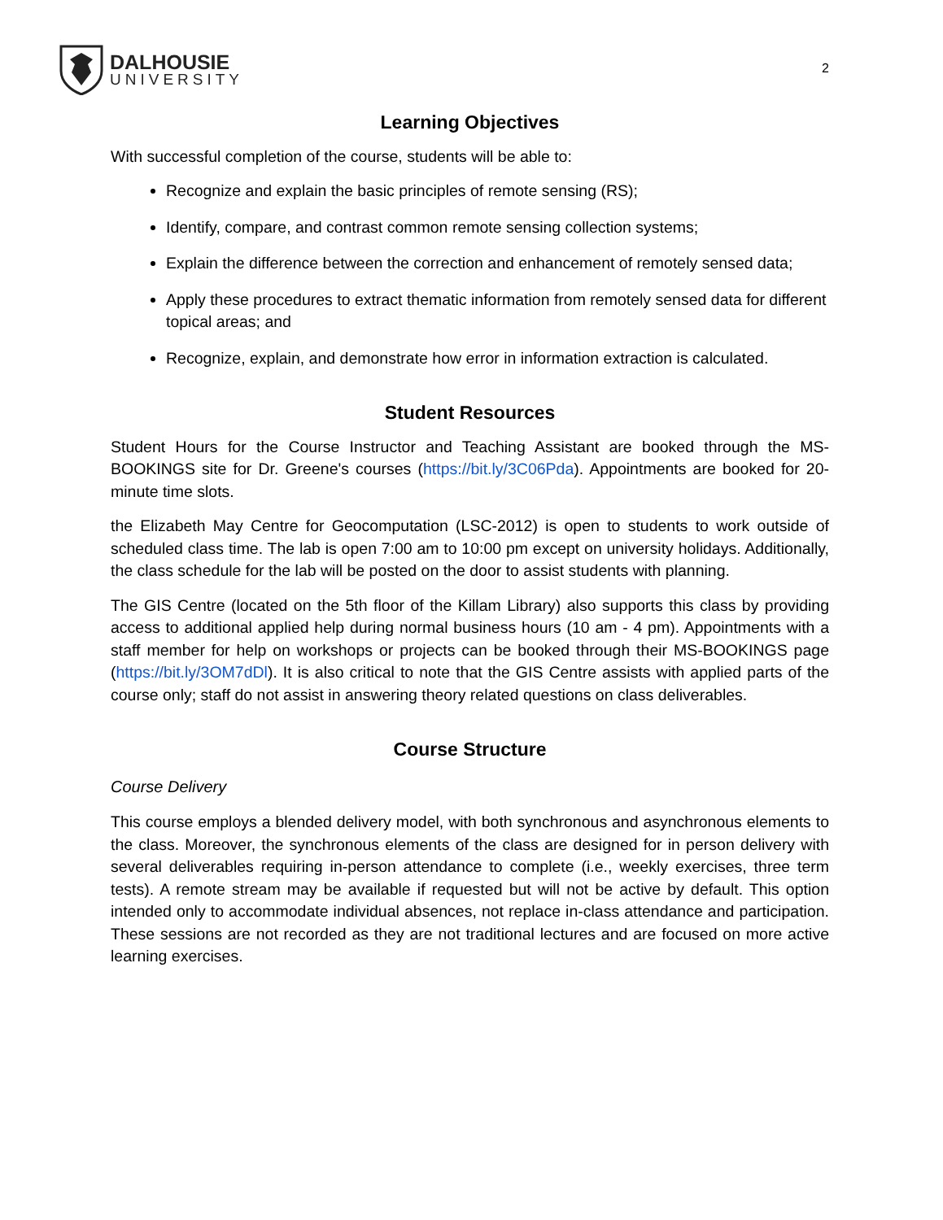DALHOUSIE
UNIVERSITY
2
Learning Objectives
With successful completion of the course, students will be able to:
Recognize and explain the basic principles of remote sensing (RS);
Identify, compare, and contrast common remote sensing collection systems;
Explain the difference between the correction and enhancement of remotely sensed data;
Apply these procedures to extract thematic information from remotely sensed data for different topical areas; and
Recognize, explain, and demonstrate how error in information extraction is calculated.
Student Resources
Student Hours for the Course Instructor and Teaching Assistant are booked through the MS-BOOKINGS site for Dr. Greene's courses (https://bit.ly/3C06Pda). Appointments are booked for 20-minute time slots.
the Elizabeth May Centre for Geocomputation (LSC-2012) is open to students to work outside of scheduled class time. The lab is open 7:00 am to 10:00 pm except on university holidays. Additionally, the class schedule for the lab will be posted on the door to assist students with planning.
The GIS Centre (located on the 5th floor of the Killam Library) also supports this class by providing access to additional applied help during normal business hours (10 am - 4 pm). Appointments with a staff member for help on workshops or projects can be booked through their MS-BOOKINGS page (https://bit.ly/3OM7dDl). It is also critical to note that the GIS Centre assists with applied parts of the course only; staff do not assist in answering theory related questions on class deliverables.
Course Structure
Course Delivery
This course employs a blended delivery model, with both synchronous and asynchronous elements to the class. Moreover, the synchronous elements of the class are designed for in person delivery with several deliverables requiring in-person attendance to complete (i.e., weekly exercises, three term tests). A remote stream may be available if requested but will not be active by default. This option intended only to accommodate individual absences, not replace in-class attendance and participation. These sessions are not recorded as they are not traditional lectures and are focused on more active learning exercises.